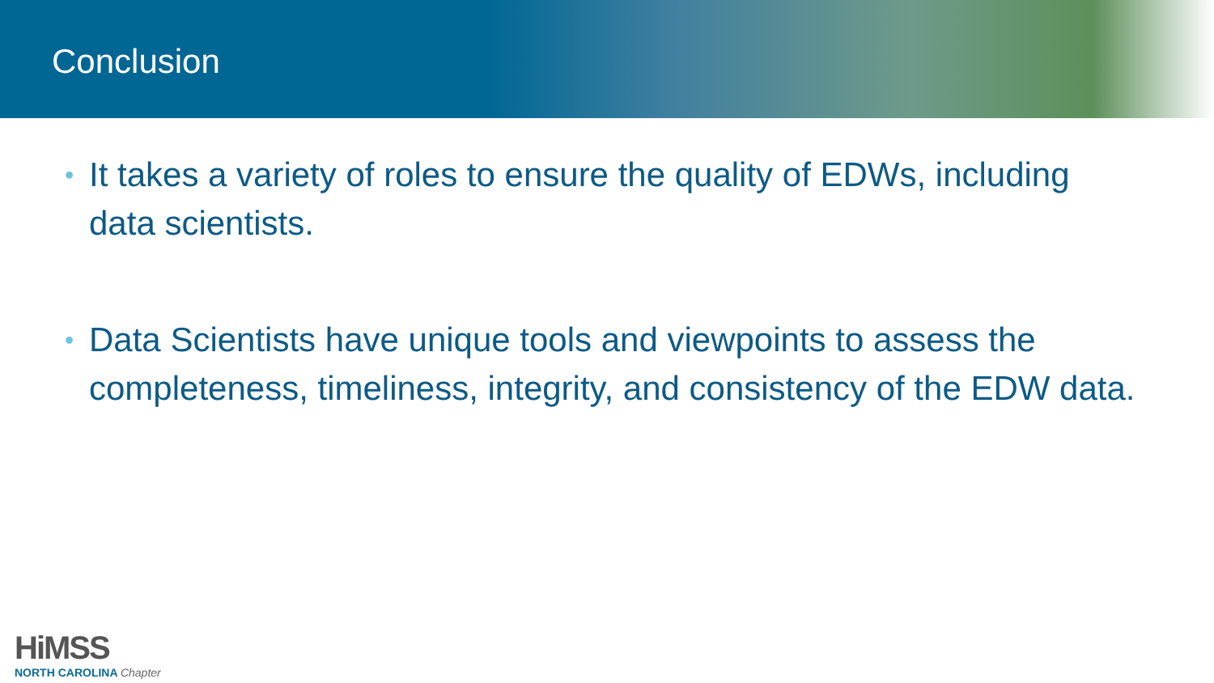Conclusion
• It takes a variety of roles to ensure the quality of EDWs, including data scientists.
• Data Scientists have unique tools and viewpoints to assess the completeness, timeliness, integrity, and consistency of the EDW data.
HiMSS
NORTH CAROLINA Chapter